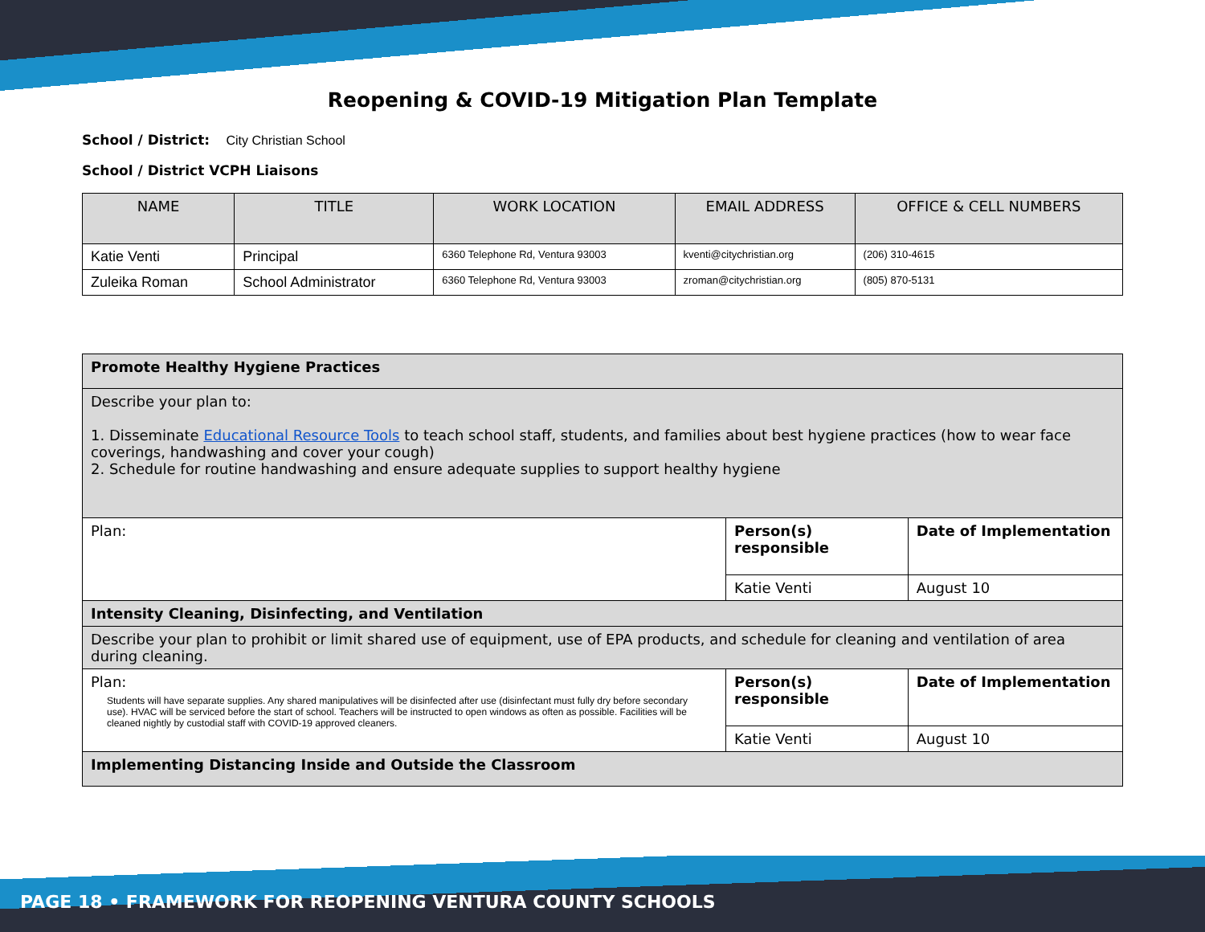Reopening & COVID-19 Mitigation Plan Template
School / District: City Christian School
School / District VCPH Liaisons
| NAME | TITLE | WORK LOCATION | EMAIL ADDRESS | OFFICE & CELL NUMBERS |
| --- | --- | --- | --- | --- |
| Katie Venti | Principal | 6360 Telephone Rd, Ventura 93003 | kventi@citychristian.org | (206) 310-4615 |
| Zuleika Roman | School Administrator | 6360 Telephone Rd, Ventura 93003 | zroman@citychristian.org | (805) 870-5131 |
| Promote Healthy Hygiene Practices | | |
| Describe your plan to: 1. Disseminate Educational Resource Tools to teach school staff, students, and families about best hygiene practices (how to wear face coverings, handwashing and cover your cough) 2. Schedule for routine handwashing and ensure adequate supplies to support healthy hygiene | | |
| Plan: | Person(s) responsible | Date of Implementation |
| | Katie Venti | August 10 |
| Intensity Cleaning, Disinfecting, and Ventilation | | |
| Describe your plan to prohibit or limit shared use of equipment, use of EPA products, and schedule for cleaning and ventilation of area during cleaning. | | |
| Plan: Students will have separate supplies. Any shared manipulatives will be disinfected after use (disinfectant must fully dry before secondary use). HVAC will be serviced before the start of school. Teachers will be instructed to open windows as often as possible. Facilities will be cleaned nightly by custodial staff with COVID-19 approved cleaners. | Person(s) responsible | Date of Implementation |
| | Katie Venti | August 10 |
| Implementing Distancing Inside and Outside the Classroom | | |
PAGE 18 • FRAMEWORK FOR REOPENING VENTURA COUNTY SCHOOLS